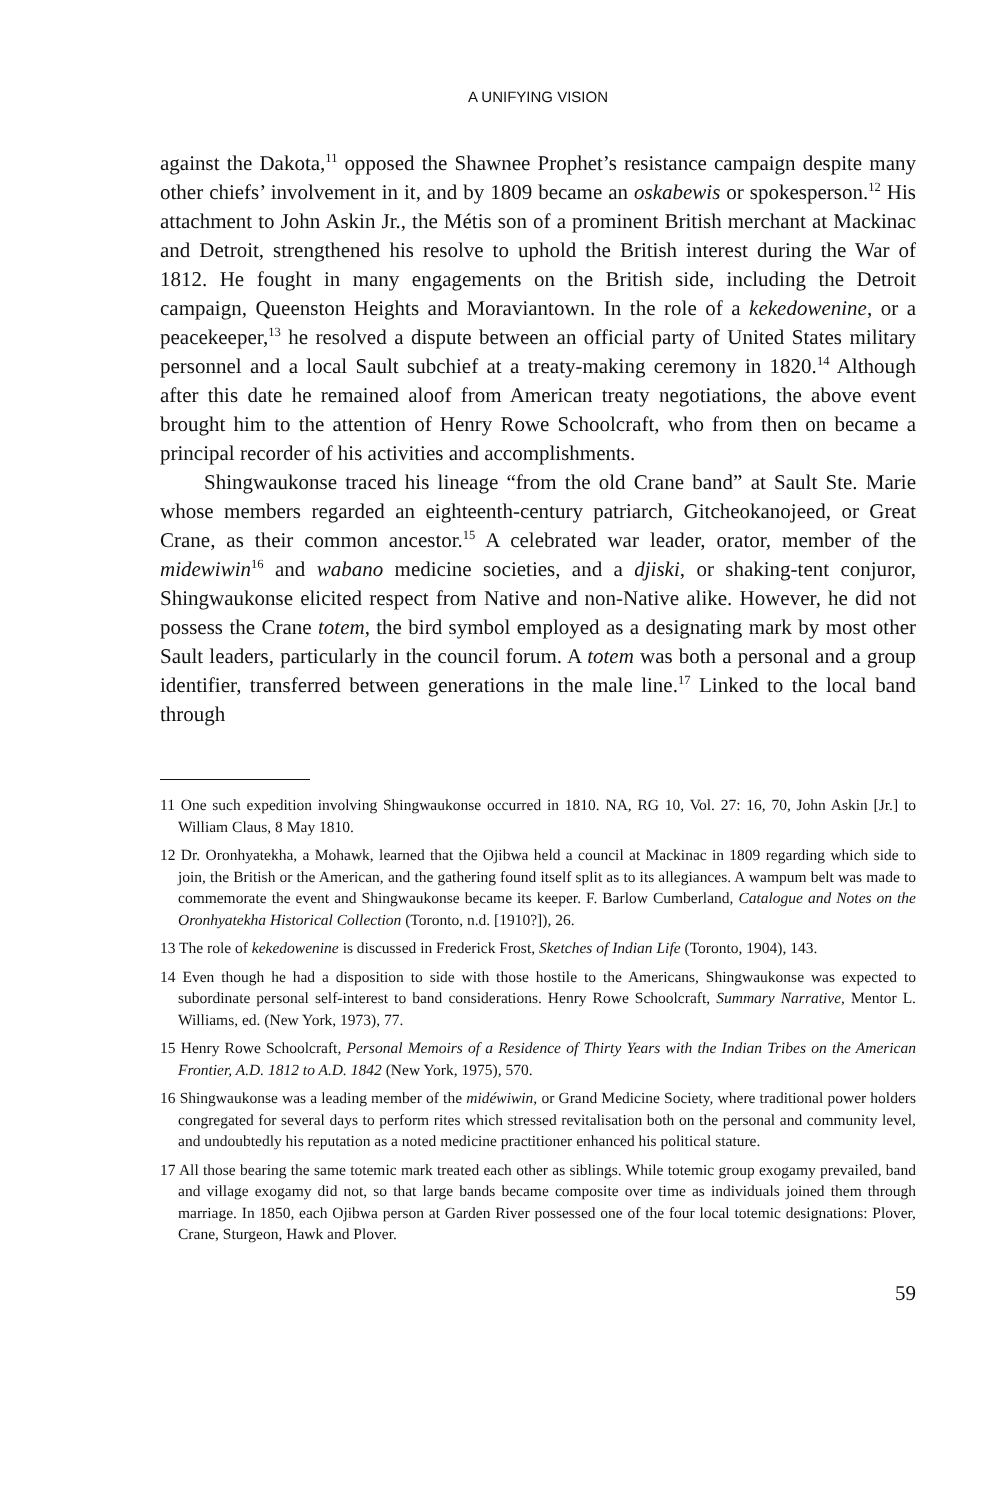A UNIFYING VISION
against the Dakota,<sup>11</sup> opposed the Shawnee Prophet’s resistance campaign despite many other chiefs’ involvement in it, and by 1809 became an oskabewis or spokesperson.<sup>12</sup> His attachment to John Askin Jr., the Métis son of a prominent British merchant at Mackinac and Detroit, strengthened his resolve to uphold the British interest during the War of 1812. He fought in many engagements on the British side, including the Detroit campaign, Queenston Heights and Moraviantown. In the role of a kekedowenine, or a peacekeeper,<sup>13</sup> he resolved a dispute between an official party of United States military personnel and a local Sault subchief at a treaty-making ceremony in 1820.<sup>14</sup> Although after this date he remained aloof from American treaty negotiations, the above event brought him to the attention of Henry Rowe Schoolcraft, who from then on became a principal recorder of his activities and accomplishments.
Shingwaukonse traced his lineage “from the old Crane band” at Sault Ste. Marie whose members regarded an eighteenth-century patriarch, Gitcheokanojeed, or Great Crane, as their common ancestor.<sup>15</sup> A celebrated war leader, orator, member of the midewiwin<sup>16</sup> and wabano medicine societies, and a djiski, or shaking-tent conjuror, Shingwaukonse elicited respect from Native and non-Native alike. However, he did not possess the Crane totem, the bird symbol employed as a designating mark by most other Sault leaders, particularly in the council forum. A totem was both a personal and a group identifier, transferred between generations in the male line.<sup>17</sup> Linked to the local band through
11 One such expedition involving Shingwaukonse occurred in 1810. NA, RG 10, Vol. 27: 16, 70, John Askin [Jr.] to William Claus, 8 May 1810.
12 Dr. Oronhyatekha, a Mohawk, learned that the Ojibwa held a council at Mackinac in 1809 regarding which side to join, the British or the American, and the gathering found itself split as to its allegiances. A wampum belt was made to commemorate the event and Shingwaukonse became its keeper. F. Barlow Cumberland, Catalogue and Notes on the Oronhyatekha Historical Collection (Toronto, n.d. [1910?]), 26.
13 The role of kekedowenine is discussed in Frederick Frost, Sketches of Indian Life (Toronto, 1904), 143.
14 Even though he had a disposition to side with those hostile to the Americans, Shingwaukonse was expected to subordinate personal self-interest to band considerations. Henry Rowe Schoolcraft, Summary Narrative, Mentor L. Williams, ed. (New York, 1973), 77.
15 Henry Rowe Schoolcraft, Personal Memoirs of a Residence of Thirty Years with the Indian Tribes on the American Frontier, A.D. 1812 to A.D. 1842 (New York, 1975), 570.
16 Shingwaukonse was a leading member of the midéwiwin, or Grand Medicine Society, where traditional power holders congregated for several days to perform rites which stressed revitalisation both on the personal and community level, and undoubtedly his reputation as a noted medicine practitioner enhanced his political stature.
17 All those bearing the same totemic mark treated each other as siblings. While totemic group exogamy prevailed, band and village exogamy did not, so that large bands became composite over time as individuals joined them through marriage. In 1850, each Ojibwa person at Garden River possessed one of the four local totemic designations: Plover, Crane, Sturgeon, Hawk and Plover.
59